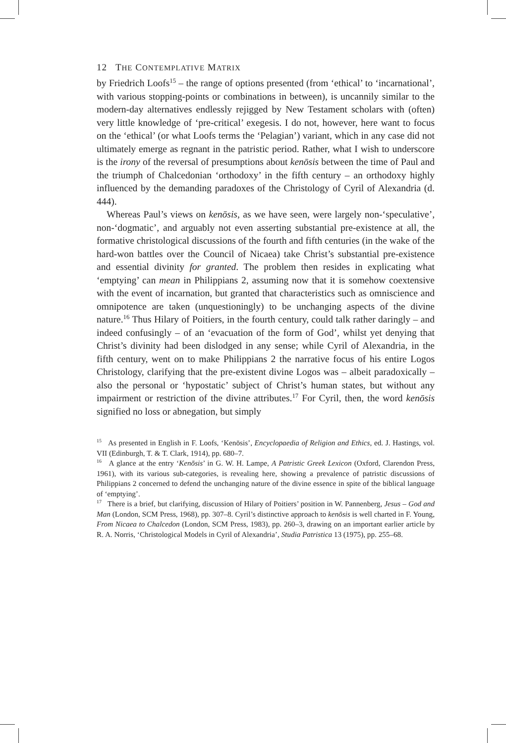12 THE CONTEMPLATIVE MATRIX
by Friedrich Loofs<sup>15</sup> – the range of options presented (from ‘ethical’ to ‘incarnational’, with various stopping-points or combinations in between), is uncannily similar to the modern-day alternatives endlessly rejigged by New Testament scholars with (often) very little knowledge of ‘pre-critical’ exegesis. I do not, however, here want to focus on the ‘ethical’ (or what Loofs terms the ‘Pelagian’) variant, which in any case did not ultimately emerge as regnant in the patristic period. Rather, what I wish to underscore is the irony of the reversal of presumptions about kenōsis between the time of Paul and the triumph of Chalcedonian ‘orthodoxy’ in the fifth century – an orthodoxy highly influenced by the demanding paradoxes of the Christology of Cyril of Alexandria (d. 444).
Whereas Paul’s views on kenōsis, as we have seen, were largely non-‘speculative’, non-‘dogmatic’, and arguably not even asserting substantial pre-existence at all, the formative christological discussions of the fourth and fifth centuries (in the wake of the hard-won battles over the Council of Nicaea) take Christ’s substantial pre-existence and essential divinity for granted. The problem then resides in explicating what ‘emptying’ can mean in Philippians 2, assuming now that it is somehow coextensive with the event of incarnation, but granted that characteristics such as omniscience and omnipotence are taken (unquestioningly) to be unchanging aspects of the divine nature.<sup>16</sup> Thus Hilary of Poitiers, in the fourth century, could talk rather daringly – and indeed confusingly – of an ‘evacuation of the form of God’, whilst yet denying that Christ’s divinity had been dislodged in any sense; while Cyril of Alexandria, in the fifth century, went on to make Philippians 2 the narrative focus of his entire Logos Christology, clarifying that the pre-existent divine Logos was – albeit paradoxically – also the personal or ‘hypostatic’ subject of Christ’s human states, but without any impairment or restriction of the divine attributes.<sup>17</sup> For Cyril, then, the word kenōsis signified no loss or abnegation, but simply
<sup>15</sup> As presented in English in F. Loofs, ‘Kenōsis’, Encyclopaedia of Religion and Ethics, ed. J. Hastings, vol. VII (Edinburgh, T. & T. Clark, 1914), pp. 680–7.
<sup>16</sup> A glance at the entry ‘Kenōsis’ in G. W. H. Lampe, A Patristic Greek Lexicon (Oxford, Clarendon Press, 1961), with its various sub-categories, is revealing here, showing a prevalence of patristic discussions of Philippians 2 concerned to defend the unchanging nature of the divine essence in spite of the biblical language of ‘emptying’.
<sup>17</sup> There is a brief, but clarifying, discussion of Hilary of Poitiers’ position in W. Pannenberg, Jesus – God and Man (London, SCM Press, 1968), pp. 307–8. Cyril’s distinctive approach to kenōsis is well charted in F. Young, From Nicaea to Chalcedon (London, SCM Press, 1983), pp. 260–3, drawing on an important earlier article by R. A. Norris, ‘Christological Models in Cyril of Alexandria’, Studia Patristica 13 (1975), pp. 255–68.